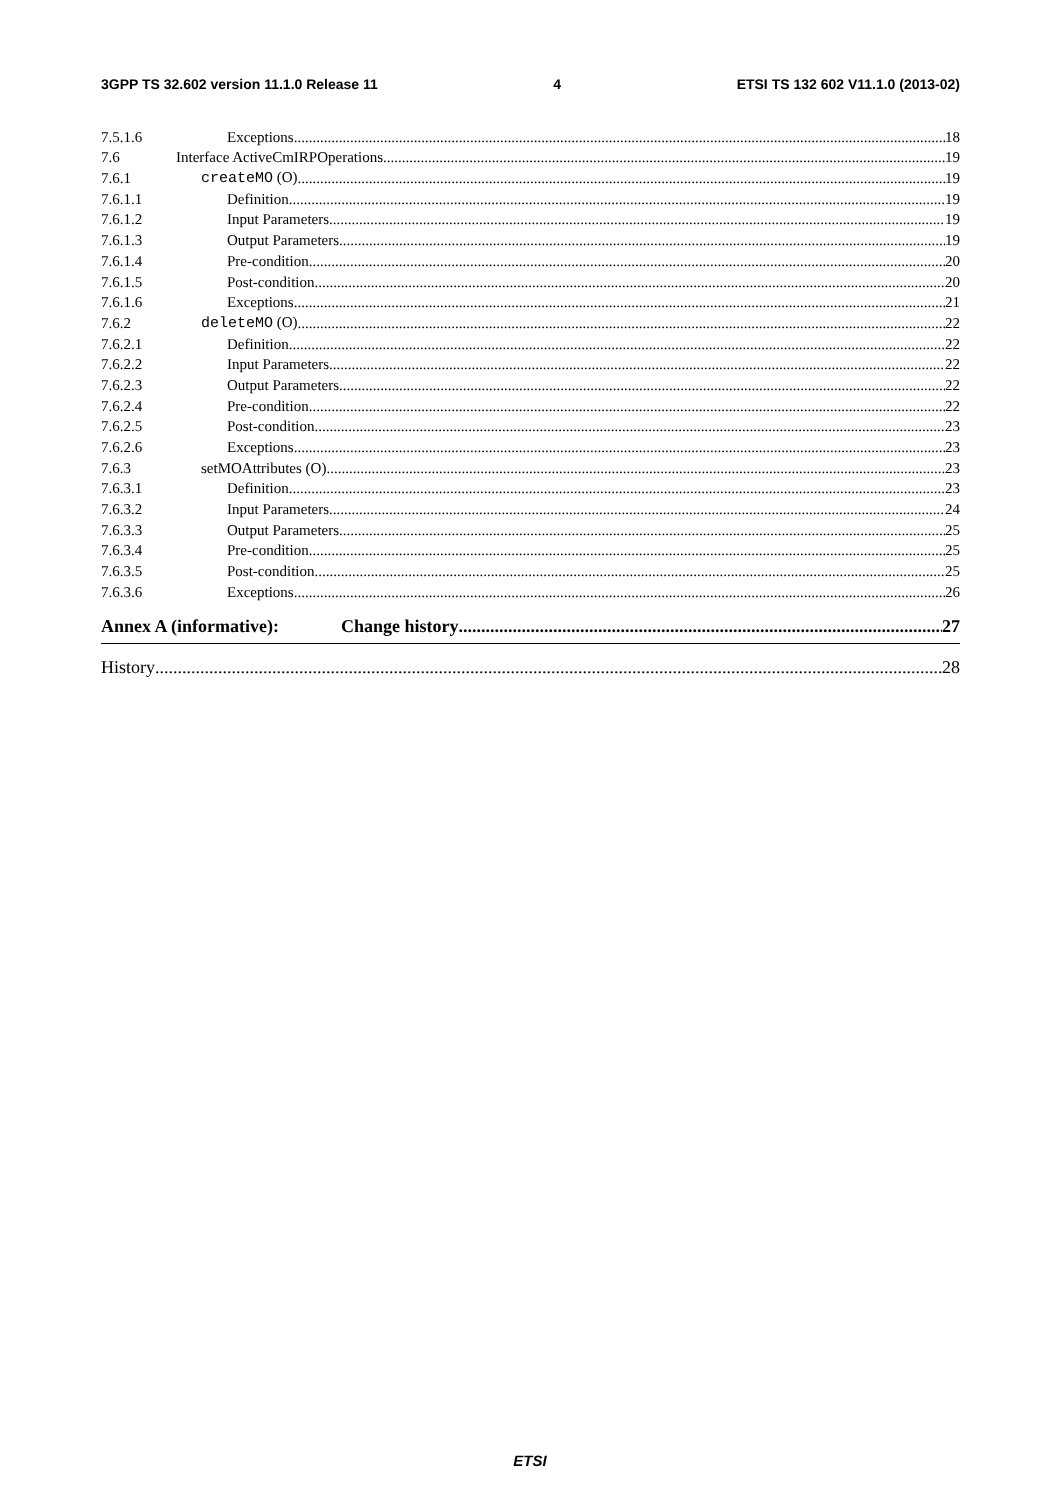3GPP TS 32.602 version 11.1.0 Release 11 4 ETSI TS 132 602 V11.1.0 (2013-02)
7.5.1.6 Exceptions 18
7.6 Interface ActiveCmIRPOperations 19
7.6.1 createMO (O) 19
7.6.1.1 Definition 19
7.6.1.2 Input Parameters 19
7.6.1.3 Output Parameters 19
7.6.1.4 Pre-condition 20
7.6.1.5 Post-condition 20
7.6.1.6 Exceptions 21
7.6.2 deleteMO (O) 22
7.6.2.1 Definition 22
7.6.2.2 Input Parameters 22
7.6.2.3 Output Parameters 22
7.6.2.4 Pre-condition 22
7.6.2.5 Post-condition 23
7.6.2.6 Exceptions 23
7.6.3 setMOAttributes (O) 23
7.6.3.1 Definition 23
7.6.3.2 Input Parameters 24
7.6.3.3 Output Parameters 25
7.6.3.4 Pre-condition 25
7.6.3.5 Post-condition 25
7.6.3.6 Exceptions 26
Annex A (informative): Change history 27
History 28
ETSI